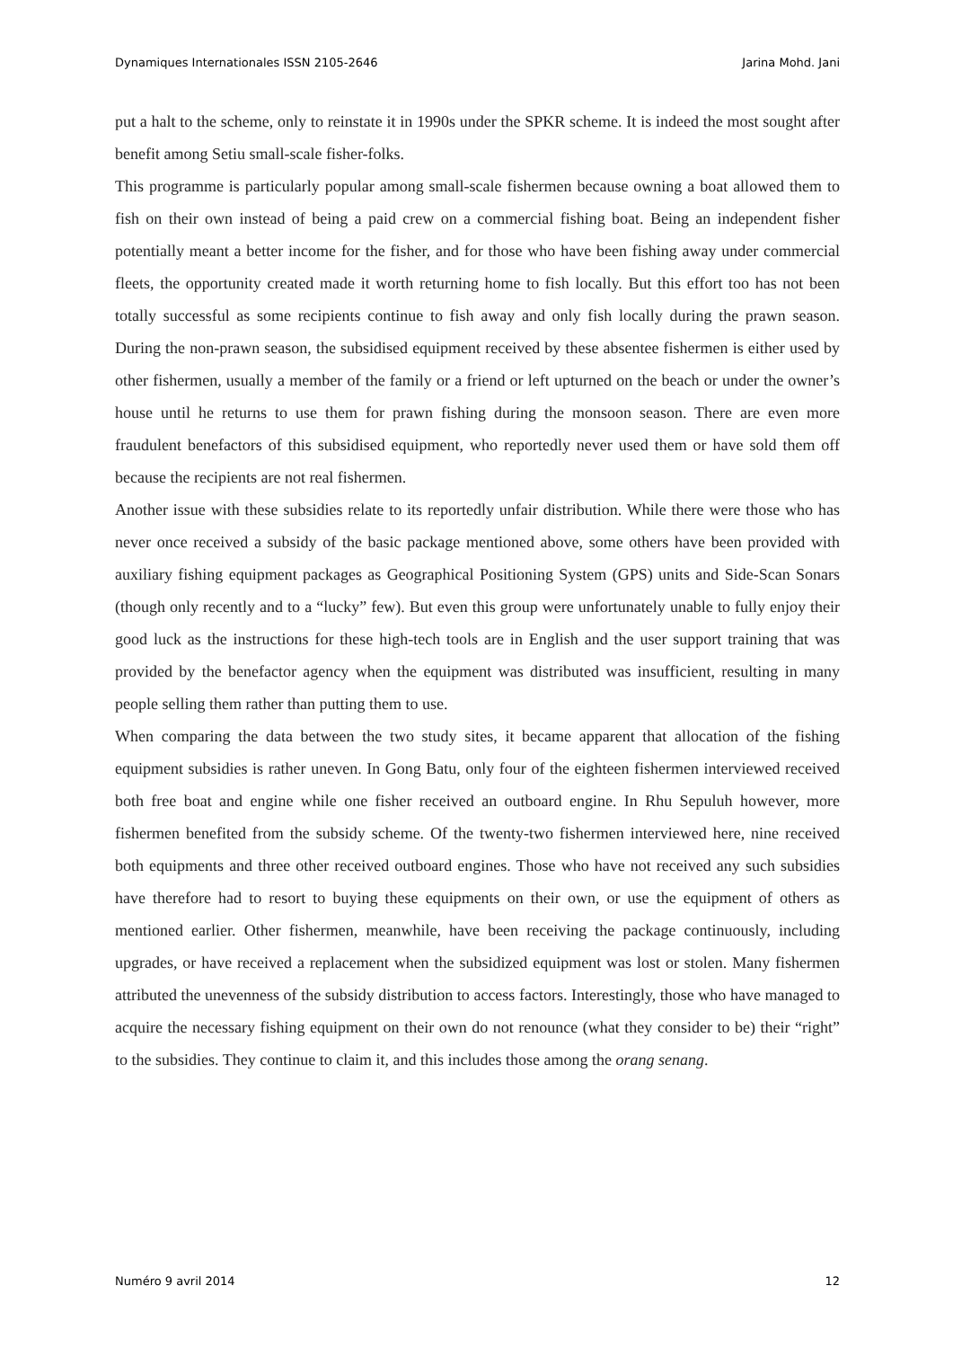Dynamiques Internationales ISSN 2105-2646 Jarina Mohd. Jani
put a halt to the scheme, only to reinstate it in 1990s under the SPKR scheme. It is indeed the most sought after benefit among Setiu small-scale fisher-folks.
This programme is particularly popular among small-scale fishermen because owning a boat allowed them to fish on their own instead of being a paid crew on a commercial fishing boat. Being an independent fisher potentially meant a better income for the fisher, and for those who have been fishing away under commercial fleets, the opportunity created made it worth returning home to fish locally. But this effort too has not been totally successful as some recipients continue to fish away and only fish locally during the prawn season. During the non-prawn season, the subsidised equipment received by these absentee fishermen is either used by other fishermen, usually a member of the family or a friend or left upturned on the beach or under the owner’s house until he returns to use them for prawn fishing during the monsoon season. There are even more fraudulent benefactors of this subsidised equipment, who reportedly never used them or have sold them off because the recipients are not real fishermen.
Another issue with these subsidies relate to its reportedly unfair distribution. While there were those who has never once received a subsidy of the basic package mentioned above, some others have been provided with auxiliary fishing equipment packages as Geographical Positioning System (GPS) units and Side-Scan Sonars (though only recently and to a “lucky” few). But even this group were unfortunately unable to fully enjoy their good luck as the instructions for these high-tech tools are in English and the user support training that was provided by the benefactor agency when the equipment was distributed was insufficient, resulting in many people selling them rather than putting them to use.
When comparing the data between the two study sites, it became apparent that allocation of the fishing equipment subsidies is rather uneven. In Gong Batu, only four of the eighteen fishermen interviewed received both free boat and engine while one fisher received an outboard engine. In Rhu Sepuluh however, more fishermen benefited from the subsidy scheme. Of the twenty-two fishermen interviewed here, nine received both equipments and three other received outboard engines. Those who have not received any such subsidies have therefore had to resort to buying these equipments on their own, or use the equipment of others as mentioned earlier. Other fishermen, meanwhile, have been receiving the package continuously, including upgrades, or have received a replacement when the subsidized equipment was lost or stolen. Many fishermen attributed the unevenness of the subsidy distribution to access factors. Interestingly, those who have managed to acquire the necessary fishing equipment on their own do not renounce (what they consider to be) their “right” to the subsidies. They continue to claim it, and this includes those among the orang senang.
Numéro 9 avril 2014 12